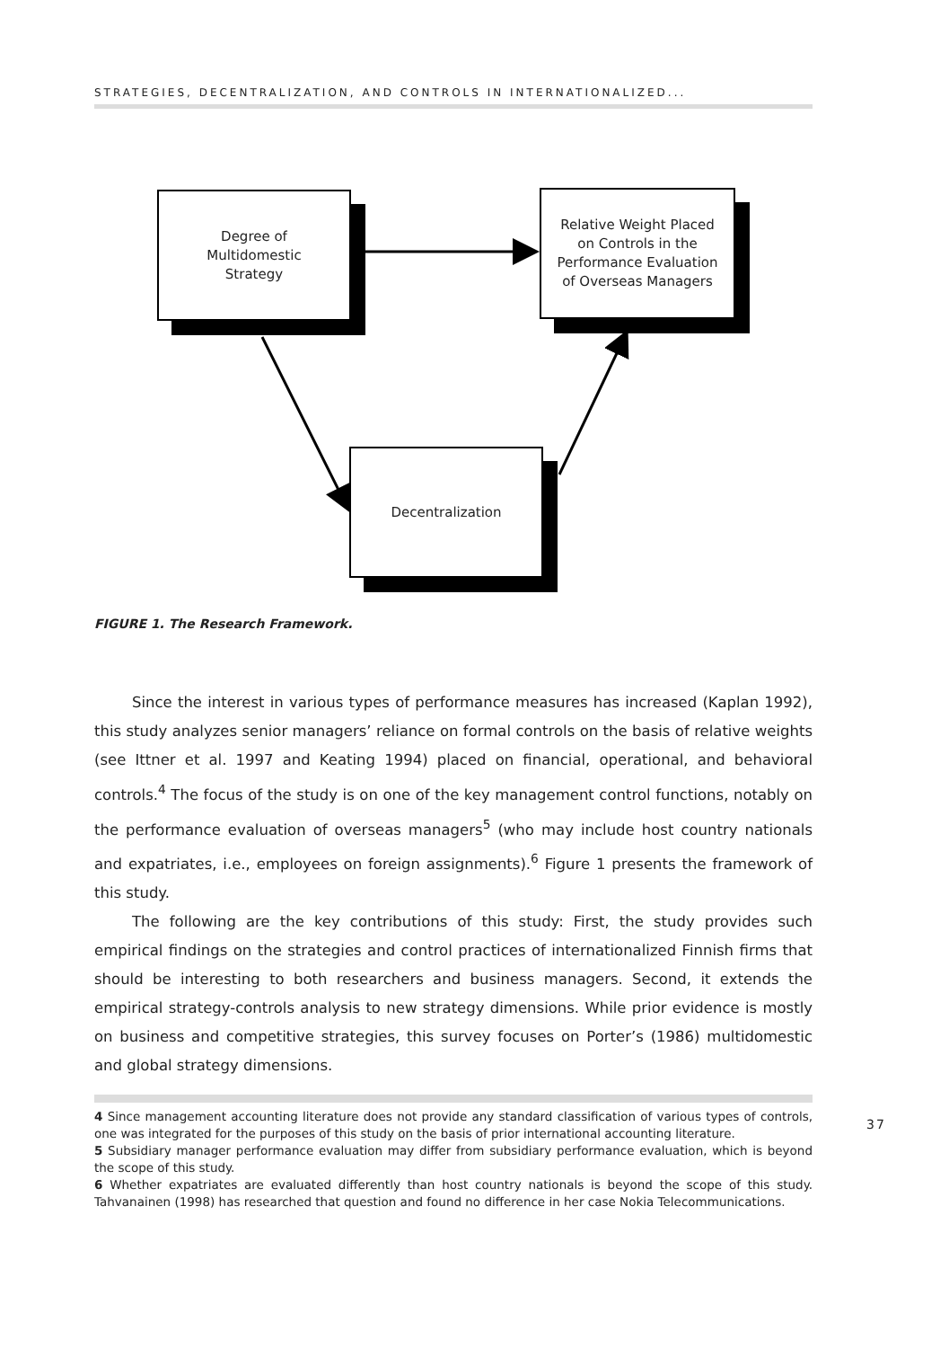STRATEGIES, DECENTRALIZATION, AND CONTROLS IN INTERNATIONALIZED...
Degree of
Multidomestic
Strategy
Relative Weight Placed
on Controls in the
Performance Evaluation
of Overseas Managers
Decentralization
FIGURE 1. The Research Framework.
Since the interest in various types of performance measures has increased (Kaplan 1992), this study analyzes senior managers’ reliance on formal controls on the basis of relative weights (see Ittner et al. 1997 and Keating 1994) placed on financial, operational, and behavioral controls.<sup>4</sup> The focus of the study is on one of the key management control functions, notably on the performance evaluation of overseas managers<sup>5</sup> (who may include host country nationals and expatriates, i.e., employees on foreign assignments).<sup>6</sup> Figure 1 presents the framework of this study.
The following are the key contributions of this study: First, the study provides such empirical findings on the strategies and control practices of internationalized Finnish firms that should be interesting to both researchers and business managers. Second, it extends the empirical strategy-controls analysis to new strategy dimensions. While prior evidence is mostly on business and competitive strategies, this survey focuses on Porter’s (1986) multidomestic and global strategy dimensions.
4 Since management accounting literature does not provide any standard classification of various types of controls, one was integrated for the purposes of this study on the basis of prior international accounting literature.
5 Subsidiary manager performance evaluation may differ from subsidiary performance evaluation, which is beyond the scope of this study.
6 Whether expatriates are evaluated differently than host country nationals is beyond the scope of this study. Tahvanainen (1998) has researched that question and found no difference in her case Nokia Telecommunications.
37